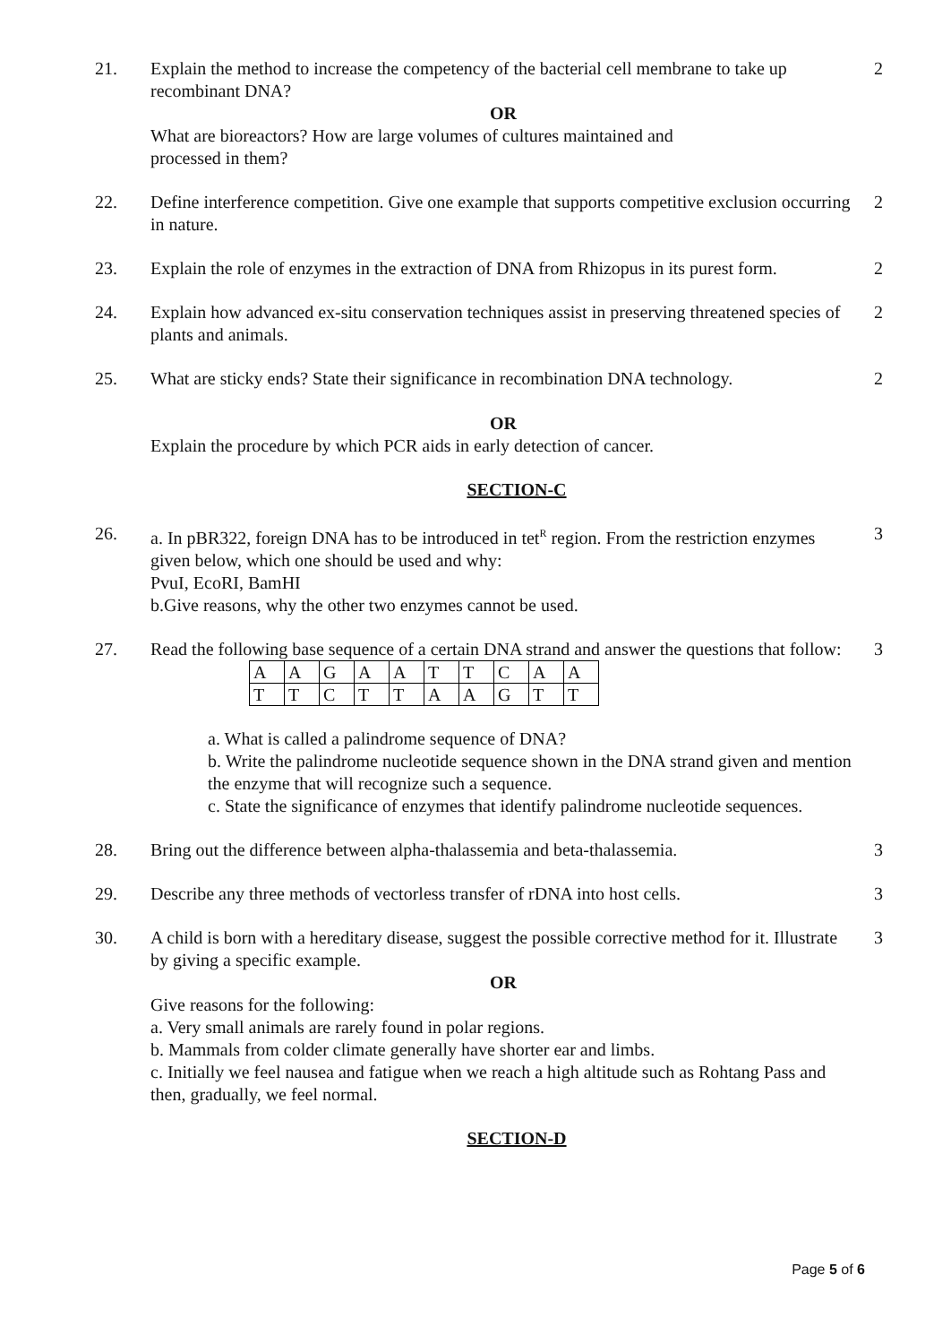21. Explain the method to increase the competency of the bacterial cell membrane to take up recombinant DNA?
OR
What are bioreactors? How are large volumes of cultures maintained and
processed in them?
2
22. Define interference competition. Give one example that supports competitive exclusion occurring in nature.
2
23. Explain the role of enzymes in the extraction of DNA from Rhizopus in its purest form.
2
24. Explain how advanced ex-situ conservation techniques assist in preserving threatened species of plants and animals.
2
25. What are sticky ends? State their significance in recombination DNA technology.
OR
Explain the procedure by which PCR aids in early detection of cancer.
2
SECTION-C
26. a. In pBR322, foreign DNA has to be introduced in tet<sup>R</sup> region. From the restriction enzymes given below, which one should be used and why:
PvuI, EcoRI, BamHI
b.Give reasons, why the other two enzymes cannot be used.
3
27. Read the following base sequence of a certain DNA strand and answer the questions that follow:
| A | A | G | A | A | T | T | C | A | A |
| T | T | C | T | T | A | A | G | T | T |
a. What is called a palindrome sequence of DNA?
b. Write the palindrome nucleotide sequence shown in the DNA strand given and mention the enzyme that will recognize such a sequence.
c. State the significance of enzymes that identify palindrome nucleotide sequences.
3
28. Bring out the difference between alpha-thalassemia and beta-thalassemia.
3
29. Describe any three methods of vectorless transfer of rDNA into host cells.
3
30. A child is born with a hereditary disease, suggest the possible corrective method for it. Illustrate by giving a specific example.
OR
Give reasons for the following:
a. Very small animals are rarely found in polar regions.
b. Mammals from colder climate generally have shorter ear and limbs.
c. Initially we feel nausea and fatigue when we reach a high altitude such as Rohtang Pass and then, gradually, we feel normal.
3
SECTION-D
Page 5 of 6